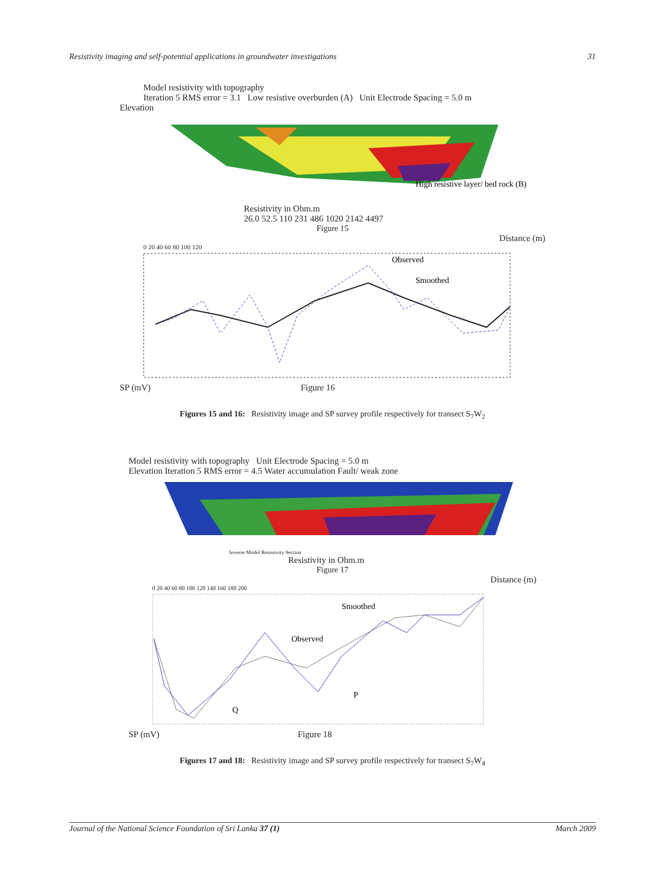Resistivity imaging and self-potential applications in groundwater investigations 31
Model resistivity with topography
Iteration 5 RMS error = 3.1 Low resistive overburden (A) Unit Electrode Spacing = 5.0 m
Elevation
High resistive layer/ bed rock (B)
Resistivity in Ohm.m
26.0 52.5 110 231 486 1020 2142 4497
Figure 15
Distance (m)
0 20 40 60 80 100 120
Observed
Smoothed
SP (mV) Figure 16
Figures 15 and 16: Resistivity image and SP survey profile respectively for transect S<sub>7</sub>W<sub>2</sub>
Model resistivity with topography Unit Electrode Spacing = 5.0 m
Elevation Iteration 5 RMS error = 4.5 Water accumulation Fault/ weak zone
Inverse Model Resistivity Section
Resistivity in Ohm.m
Figure 17
Distance (m)
0 20 40 60 80 100 120 140 160 180 200
Smoothed
Observed
P
Q
SP (mV) Figure 18
Figures 17 and 18: Resistivity image and SP survey profile respectively for transect S<sub>7</sub>W<sub>4</sub>
Journal of the National Science Foundation of Sri Lanka 37 (1) March 2009